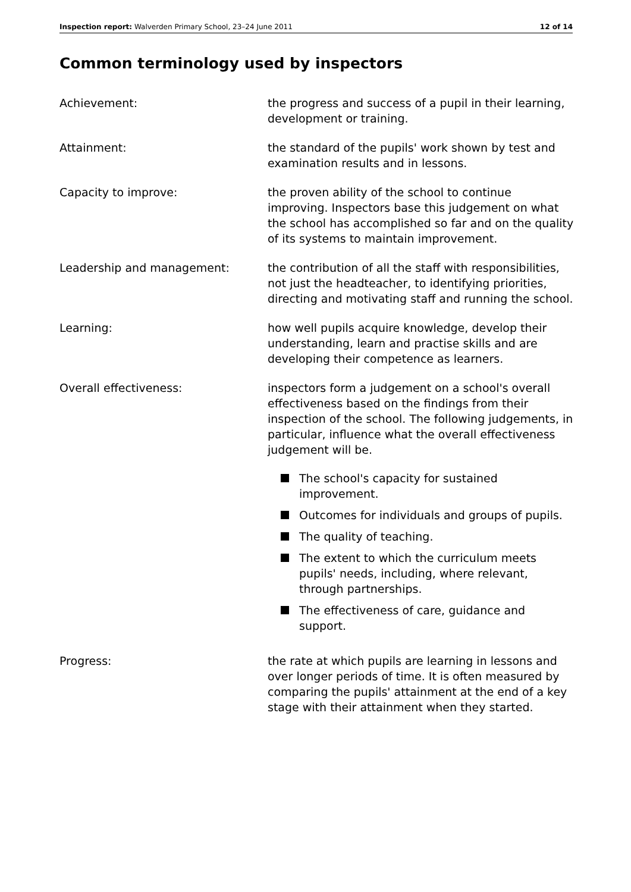Inspection report: Walverden Primary School, 23–24 June 2011 12 of 14
Common terminology used by inspectors
Achievement: the progress and success of a pupil in their learning, development or training.
Attainment: the standard of the pupils' work shown by test and examination results and in lessons.
Capacity to improve: the proven ability of the school to continue improving. Inspectors base this judgement on what the school has accomplished so far and on the quality of its systems to maintain improvement.
Leadership and management: the contribution of all the staff with responsibilities, not just the headteacher, to identifying priorities, directing and motivating staff and running the school.
Learning: how well pupils acquire knowledge, develop their understanding, learn and practise skills and are developing their competence as learners.
Overall effectiveness: inspectors form a judgement on a school's overall effectiveness based on the findings from their inspection of the school. The following judgements, in particular, influence what the overall effectiveness judgement will be.
The school's capacity for sustained improvement.
Outcomes for individuals and groups of pupils.
The quality of teaching.
The extent to which the curriculum meets pupils' needs, including, where relevant, through partnerships.
The effectiveness of care, guidance and support.
Progress: the rate at which pupils are learning in lessons and over longer periods of time. It is often measured by comparing the pupils' attainment at the end of a key stage with their attainment when they started.